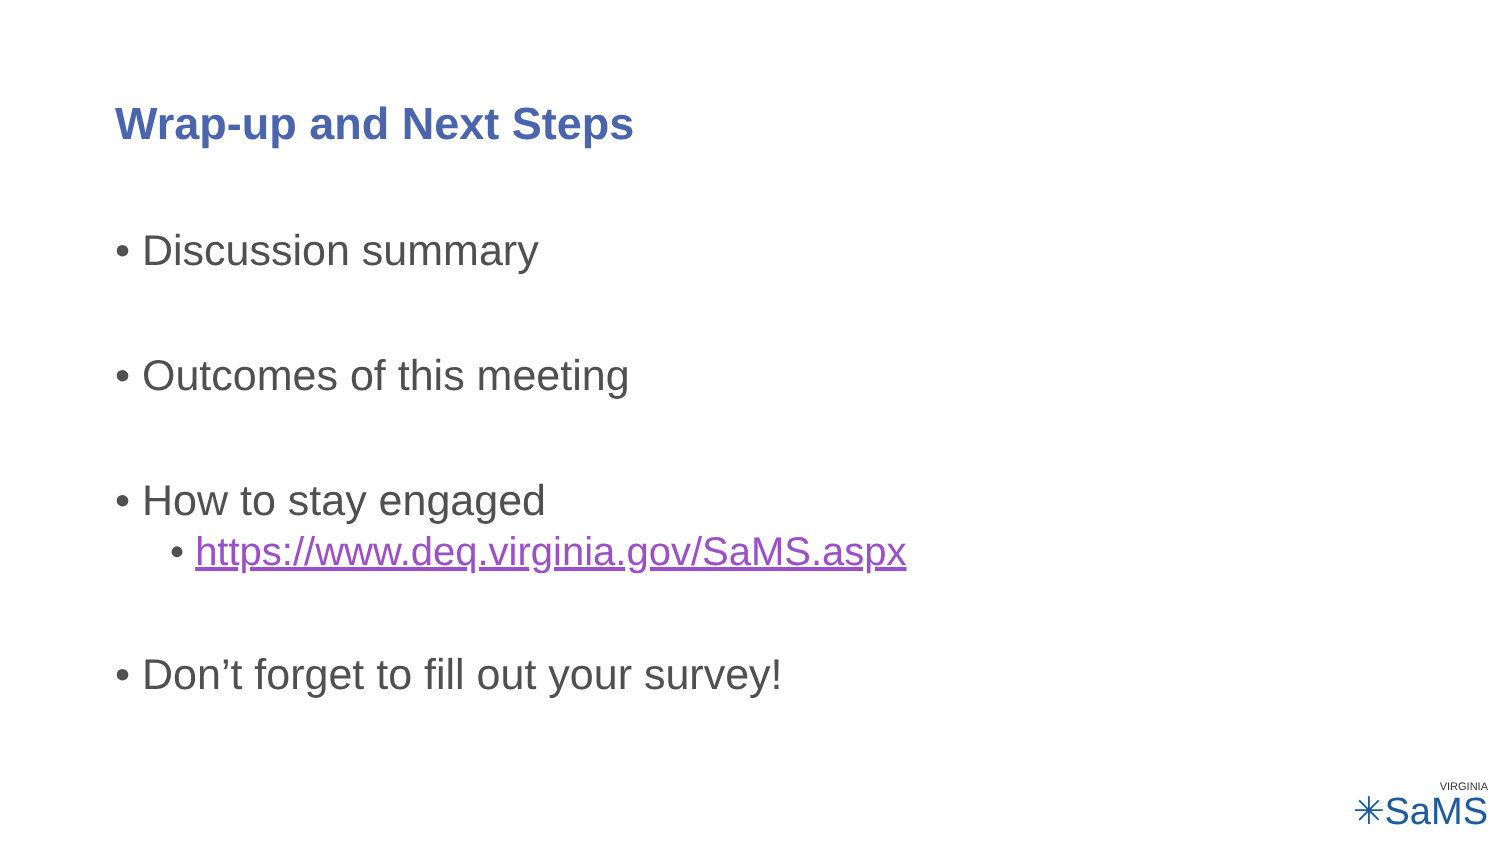Wrap-up and Next Steps
• Discussion summary
• Outcomes of this meeting
• How to stay engaged
• https://www.deq.virginia.gov/SaMS.aspx
• Don’t forget to fill out your survey!
VIRGINIA
✳SaMS